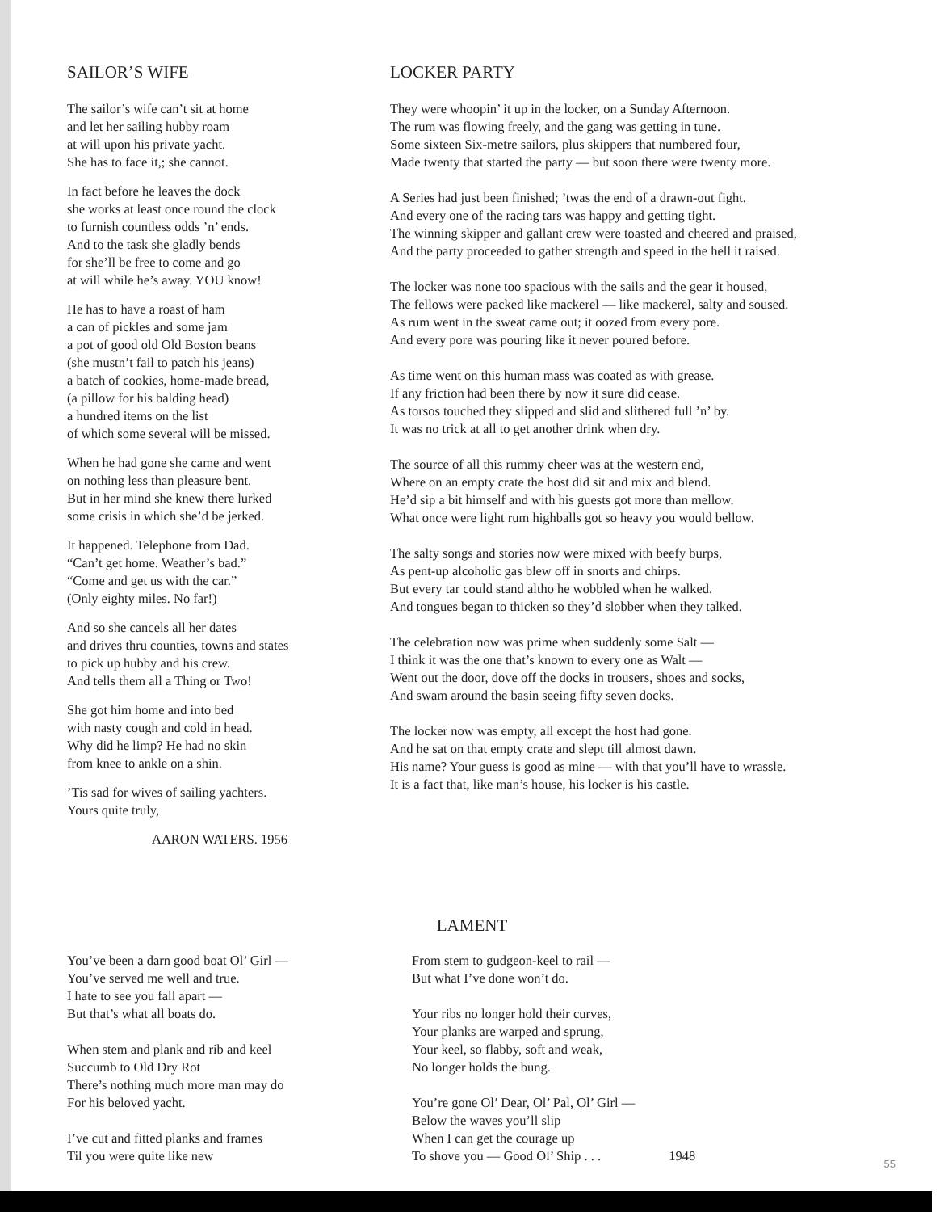SAILOR’S WIFE
The sailor’s wife can’t sit at home
and let her sailing hubby roam
at will upon his private yacht.
She has to face it,; she cannot.
In fact before he leaves the dock
she works at least once round the clock
to furnish countless odds ’n’ ends.
And to the task she gladly bends
for she’ll be free to come and go
at will while he’s away. YOU know!
He has to have a roast of ham
a can of pickles and some jam
a pot of good old Old Boston beans
(she mustn’t fail to patch his jeans)
a batch of cookies, home-made bread,
(a pillow for his balding head)
a hundred items on the list
of which some several will be missed.
When he had gone she came and went
on nothing less than pleasure bent.
But in her mind she knew there lurked
some crisis in which she’d be jerked.
It happened. Telephone from Dad.
“Can’t get home. Weather’s bad.”
“Come and get us with the car.”
(Only eighty miles. No far!)
And so she cancels all her dates
and drives thru counties, towns and states
to pick up hubby and his crew.
And tells them all a Thing or Two!
She got him home and into bed
with nasty cough and cold in head.
Why did he limp? He had no skin
from knee to ankle on a shin.
’Tis sad for wives of sailing yachters.
Yours quite truly,
AARON WATERS. 1956
LOCKER PARTY
They were whoopin’ it up in the locker, on a Sunday Afternoon.
The rum was flowing freely, and the gang was getting in tune.
Some sixteen Six-metre sailors, plus skippers that numbered four,
Made twenty that started the party — but soon there were twenty more.
A Series had just been finished; ’twas the end of a drawn-out fight.
And every one of the racing tars was happy and getting tight.
The winning skipper and gallant crew were toasted and cheered and praised,
And the party proceeded to gather strength and speed in the hell it raised.
The locker was none too spacious with the sails and the gear it housed,
The fellows were packed like mackerel — like mackerel, salty and soused.
As rum went in the sweat came out; it oozed from every pore.
And every pore was pouring like it never poured before.
As time went on this human mass was coated as with grease.
If any friction had been there by now it sure did cease.
As torsos touched they slipped and slid and slithered full ’n’ by.
It was no trick at all to get another drink when dry.
The source of all this rummy cheer was at the western end,
Where on an empty crate the host did sit and mix and blend.
He’d sip a bit himself and with his guests got more than mellow.
What once were light rum highballs got so heavy you would bellow.
The salty songs and stories now were mixed with beefy burps,
As pent-up alcoholic gas blew off in snorts and chirps.
But every tar could stand altho he wobbled when he walked.
And tongues began to thicken so they’d slobber when they talked.
The celebration now was prime when suddenly some Salt —
I think it was the one that’s known to every one as Walt —
Went out the door, dove off the docks in trousers, shoes and socks,
And swam around the basin seeing fifty seven docks.
The locker now was empty, all except the host had gone.
And he sat on that empty crate and slept till almost dawn.
His name? Your guess is good as mine — with that you’ll have to wrassle.
It is a fact that, like man’s house, his locker is his castle.
LAMENT
You’ve been a darn good boat Ol’ Girl —
You’ve served me well and true.
I hate to see you fall apart —
But that’s what all boats do.
When stem and plank and rib and keel
Succumb to Old Dry Rot
There’s nothing much more man may do
For his beloved yacht.
I’ve cut and fitted planks and frames
Til you were quite like new
From stem to gudgeon-keel to rail —
But what I’ve done won’t do.
Your ribs no longer hold their curves,
Your planks are warped and sprung,
Your keel, so flabby, soft and weak,
No longer holds the bung.
You’re gone Ol’ Dear, Ol’ Pal, Ol’ Girl —
Below the waves you’ll slip
When I can get the courage up
To shove you — Good Ol’ Ship . . . 1948
55